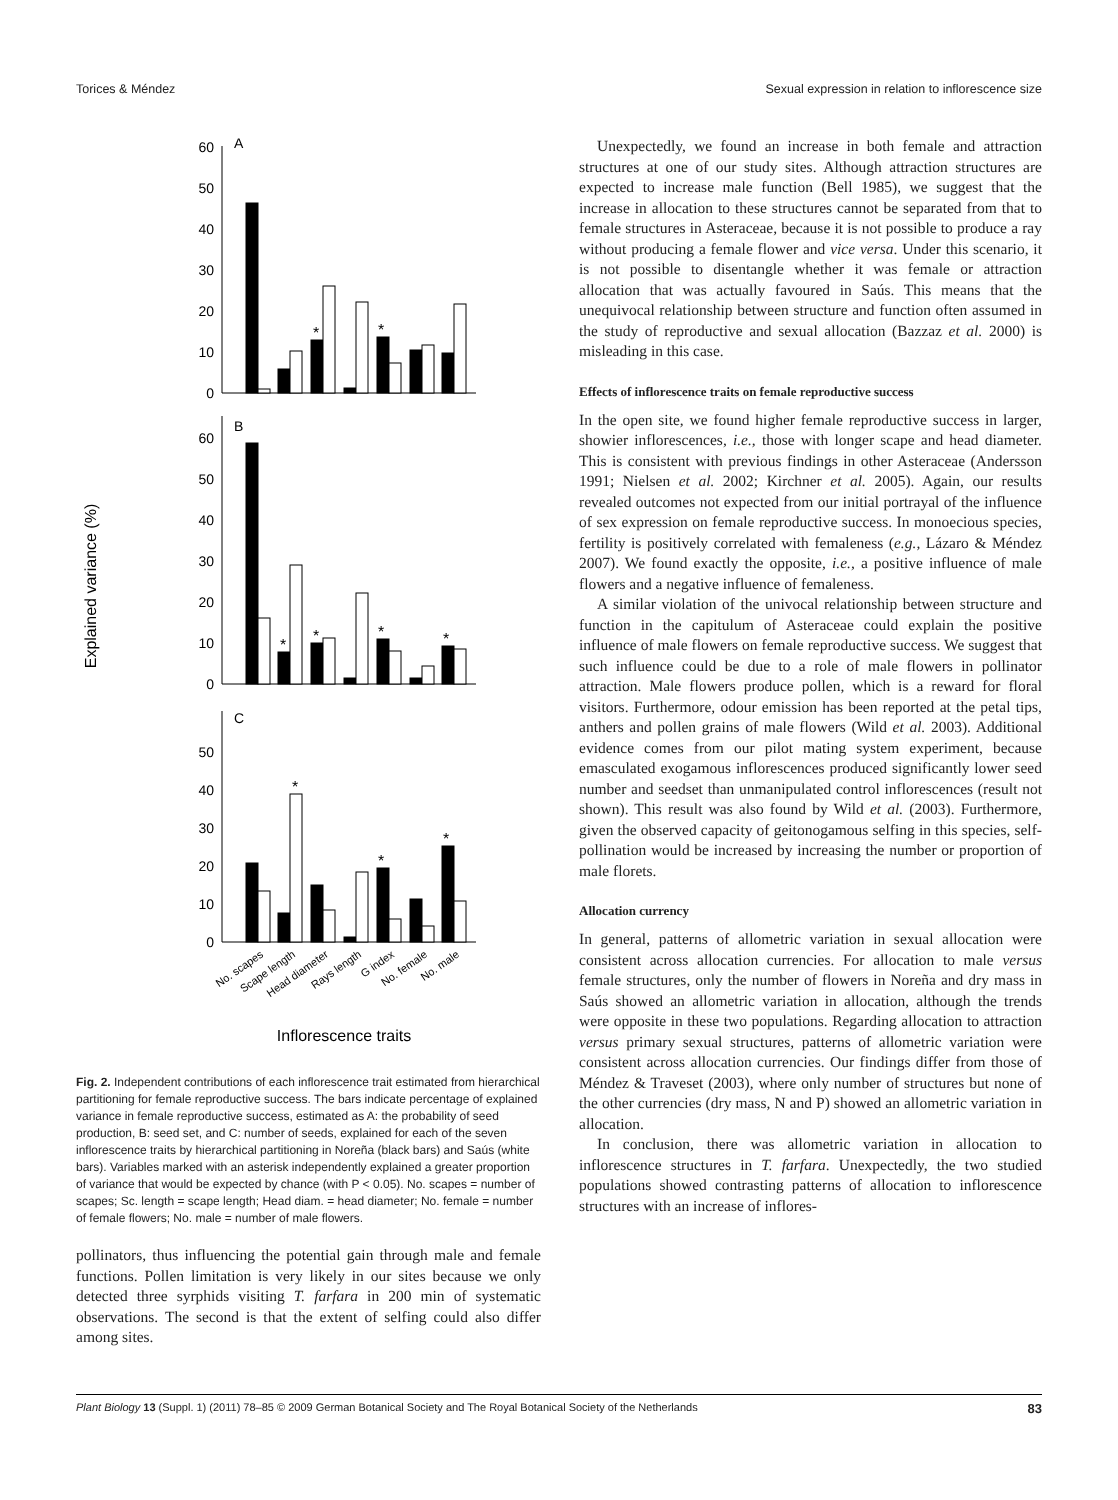Torices & Méndez Sexual expression in relation to inflorescence size
Explained variance (%)
60
50
40
30
20
10
0
60
50
40
30
20
10
0
50
40
30
20
10
0
A
B
C
*
*
*
*
*
*
*
*
*
No. scapes
Scape length
Head diameter
Rays length
G index
No. female
No. male
Inflorescence traits
Fig. 2. Independent contributions of each inflorescence trait estimated from hierarchical partitioning for female reproductive success. The bars indicate percentage of explained variance in female reproductive success, estimated as A: the probability of seed production, B: seed set, and C: number of seeds, explained for each of the seven inflorescence traits by hierarchical partitioning in Noreña (black bars) and Saús (white bars). Variables marked with an asterisk independently explained a greater proportion of variance that would be expected by chance (with P < 0.05). No. scapes = number of scapes; Sc. length = scape length; Head diam. = head diameter; No. female = number of female flowers; No. male = number of male flowers.
pollinators, thus influencing the potential gain through male and female functions. Pollen limitation is very likely in our sites because we only detected three syrphids visiting T. farfara in 200 min of systematic observations. The second is that the extent of selfing could also differ among sites.
Unexpectedly, we found an increase in both female and attraction structures at one of our study sites. Although attraction structures are expected to increase male function (Bell 1985), we suggest that the increase in allocation to these structures cannot be separated from that to female structures in Asteraceae, because it is not possible to produce a ray without producing a female flower and vice versa. Under this scenario, it is not possible to disentangle whether it was female or attraction allocation that was actually favoured in Saús. This means that the unequivocal relationship between structure and function often assumed in the study of reproductive and sexual allocation (Bazzaz et al. 2000) is misleading in this case.
Effects of inflorescence traits on female reproductive success
In the open site, we found higher female reproductive success in larger, showier inflorescences, i.e., those with longer scape and head diameter. This is consistent with previous findings in other Asteraceae (Andersson 1991; Nielsen et al. 2002; Kirchner et al. 2005). Again, our results revealed outcomes not expected from our initial portrayal of the influence of sex expression on female reproductive success. In monoecious species, fertility is positively correlated with femaleness (e.g., Lázaro & Méndez 2007). We found exactly the opposite, i.e., a positive influence of male flowers and a negative influence of femaleness.
A similar violation of the univocal relationship between structure and function in the capitulum of Asteraceae could explain the positive influence of male flowers on female reproductive success. We suggest that such influence could be due to a role of male flowers in pollinator attraction. Male flowers produce pollen, which is a reward for floral visitors. Furthermore, odour emission has been reported at the petal tips, anthers and pollen grains of male flowers (Wild et al. 2003). Additional evidence comes from our pilot mating system experiment, because emasculated exogamous inflorescences produced significantly lower seed number and seedset than unmanipulated control inflorescences (result not shown). This result was also found by Wild et al. (2003). Furthermore, given the observed capacity of geitonogamous selfing in this species, self-pollination would be increased by increasing the number or proportion of male florets.
Allocation currency
In general, patterns of allometric variation in sexual allocation were consistent across allocation currencies. For allocation to male versus female structures, only the number of flowers in Noreña and dry mass in Saús showed an allometric variation in allocation, although the trends were opposite in these two populations. Regarding allocation to attraction versus primary sexual structures, patterns of allometric variation were consistent across allocation currencies. Our findings differ from those of Méndez & Traveset (2003), where only number of structures but none of the other currencies (dry mass, N and P) showed an allometric variation in allocation.
In conclusion, there was allometric variation in allocation to inflorescence structures in T. farfara. Unexpectedly, the two studied populations showed contrasting patterns of allocation to inflorescence structures with an increase of inflores-
Plant Biology 13 (Suppl. 1) (2011) 78–85 © 2009 German Botanical Society and The Royal Botanical Society of the Netherlands 83